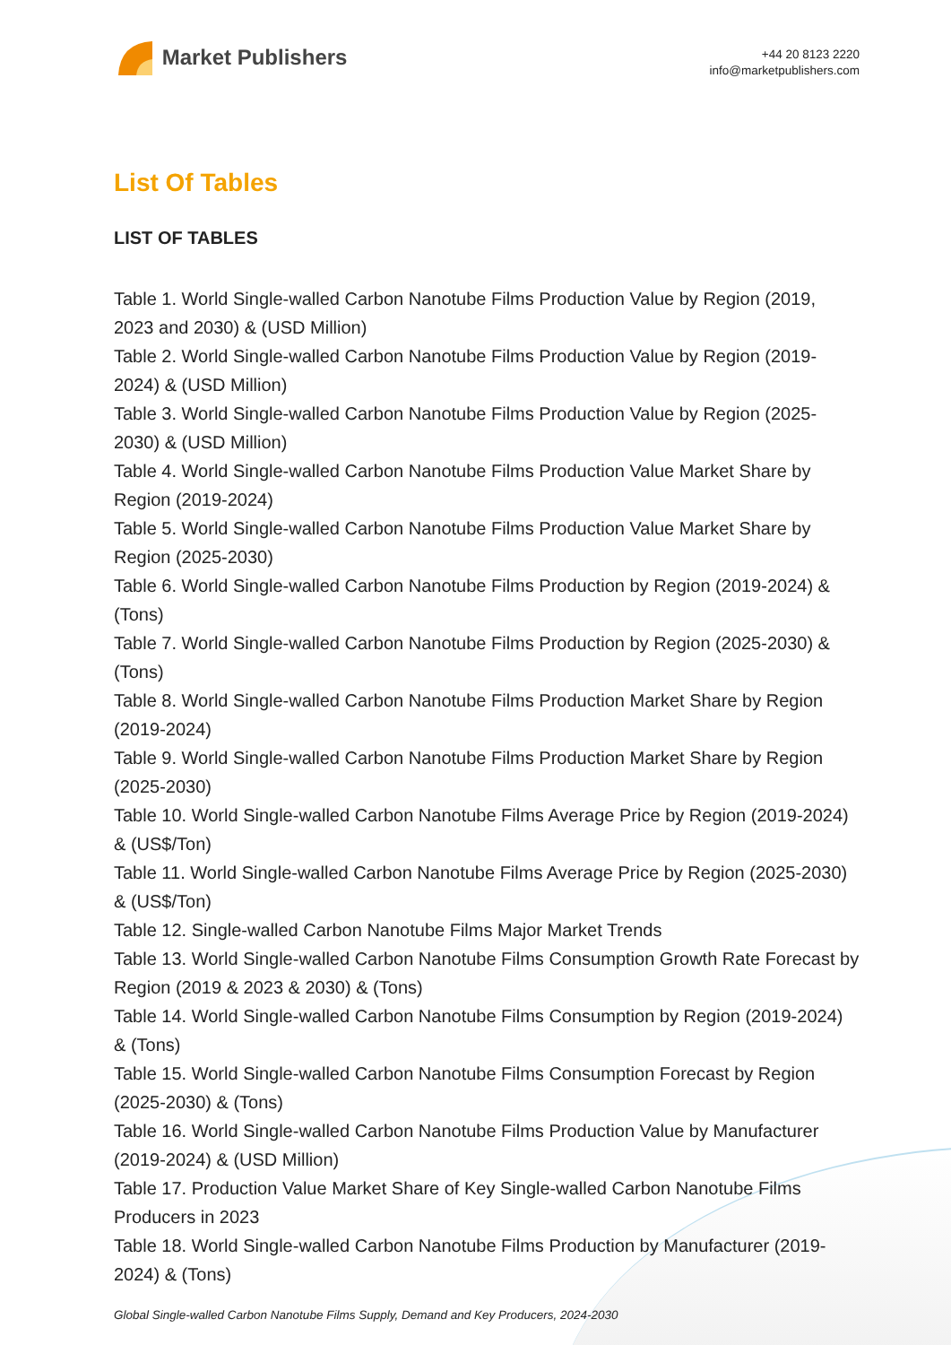Market Publishers
+44 20 8123 2220
info@marketpublishers.com
List Of Tables
LIST OF TABLES
Table 1. World Single-walled Carbon Nanotube Films Production Value by Region (2019, 2023 and 2030) & (USD Million)
Table 2. World Single-walled Carbon Nanotube Films Production Value by Region (2019-2024) & (USD Million)
Table 3. World Single-walled Carbon Nanotube Films Production Value by Region (2025-2030) & (USD Million)
Table 4. World Single-walled Carbon Nanotube Films Production Value Market Share by Region (2019-2024)
Table 5. World Single-walled Carbon Nanotube Films Production Value Market Share by Region (2025-2030)
Table 6. World Single-walled Carbon Nanotube Films Production by Region (2019-2024) & (Tons)
Table 7. World Single-walled Carbon Nanotube Films Production by Region (2025-2030) & (Tons)
Table 8. World Single-walled Carbon Nanotube Films Production Market Share by Region (2019-2024)
Table 9. World Single-walled Carbon Nanotube Films Production Market Share by Region (2025-2030)
Table 10. World Single-walled Carbon Nanotube Films Average Price by Region (2019-2024) & (US$/Ton)
Table 11. World Single-walled Carbon Nanotube Films Average Price by Region (2025-2030) & (US$/Ton)
Table 12. Single-walled Carbon Nanotube Films Major Market Trends
Table 13. World Single-walled Carbon Nanotube Films Consumption Growth Rate Forecast by Region (2019 & 2023 & 2030) & (Tons)
Table 14. World Single-walled Carbon Nanotube Films Consumption by Region (2019-2024) & (Tons)
Table 15. World Single-walled Carbon Nanotube Films Consumption Forecast by Region (2025-2030) & (Tons)
Table 16. World Single-walled Carbon Nanotube Films Production Value by Manufacturer (2019-2024) & (USD Million)
Table 17. Production Value Market Share of Key Single-walled Carbon Nanotube Films Producers in 2023
Table 18. World Single-walled Carbon Nanotube Films Production by Manufacturer (2019-2024) & (Tons)
Global Single-walled Carbon Nanotube Films Supply, Demand and Key Producers, 2024-2030